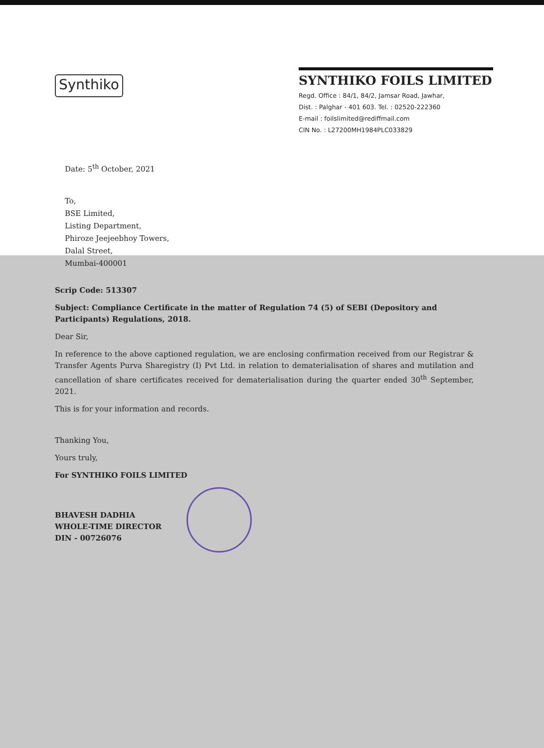Synthiko
SYNTHIKO FOILS LIMITED
Regd. Office : 84/1, 84/2, Jamsar Road, Jawhar,
Dist. : Palghar - 401 603. Tel. : 02520-222360
E-mail : foilslimited@rediffmail.com
CIN No. : L27200MH1984PLC033829
Date: 5<sup>th</sup> October, 2021
To,
BSE Limited,
Listing Department,
Phiroze Jeejeebhoy Towers,
Dalal Street,
Mumbai-400001
Scrip Code: 513307
Subject: Compliance Certificate in the matter of Regulation 74 (5) of SEBI (Depository and Participants) Regulations, 2018.
Dear Sir,
In reference to the above captioned regulation, we are enclosing confirmation received from our Registrar & Transfer Agents Purva Sharegistry (I) Pvt Ltd. in relation to dematerialisation of shares and mutilation and cancellation of share certificates received for dematerialisation during the quarter ended 30<sup>th</sup> September, 2021.
This is for your information and records.
Thanking You,
Yours truly,
For SYNTHIKO FOILS LIMITED
BHAVESH DADHIA
WHOLE-TIME DIRECTOR
DIN - 00726076